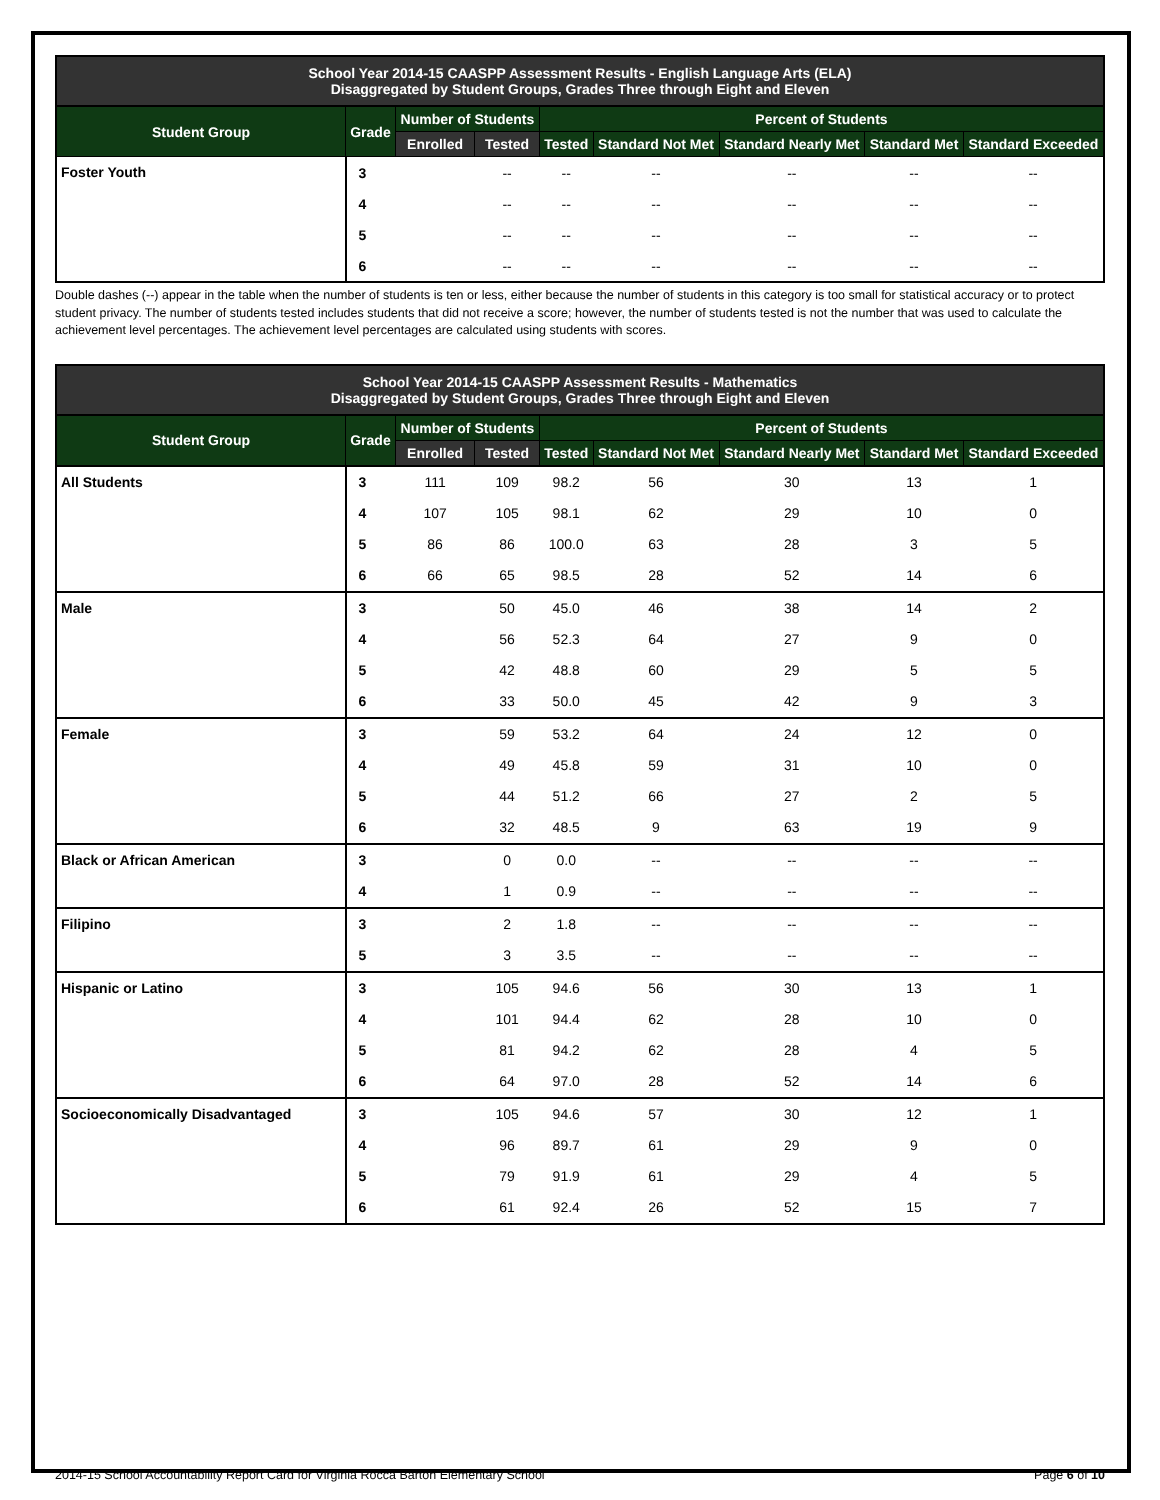| School Year 2014-15 CAASPP Assessment Results - English Language Arts (ELA) Disaggregated by Student Groups, Grades Three through Eight and Eleven | | | | | | | | |
| Student Group | Grade | Number of Students | | Percent of Students | | | | |
| | | Enrolled | Tested | Tested | Standard Not Met | Standard Nearly Met | Standard Met | Standard Exceeded |
| Foster Youth | 3 | | -- | -- | -- | -- | -- | -- |
| | 4 | | -- | -- | -- | -- | -- | -- |
| | 5 | | -- | -- | -- | -- | -- | -- |
| | 6 | | -- | -- | -- | -- | -- | -- |
Double dashes (--) appear in the table when the number of students is ten or less, either because the number of students in this category is too small for statistical accuracy or to protect student privacy. The number of students tested includes students that did not receive a score; however, the number of students tested is not the number that was used to calculate the achievement level percentages. The achievement level percentages are calculated using students with scores.
| School Year 2014-15 CAASPP Assessment Results - Mathematics Disaggregated by Student Groups, Grades Three through Eight and Eleven | | | | | | | | |
| Student Group | Grade | Number of Students | | Percent of Students | | | | |
| | | Enrolled | Tested | Tested | Standard Not Met | Standard Nearly Met | Standard Met | Standard Exceeded |
| All Students | 3 | 111 | 109 | 98.2 | 56 | 30 | 13 | 1 |
| | 4 | 107 | 105 | 98.1 | 62 | 29 | 10 | 0 |
| | 5 | 86 | 86 | 100.0 | 63 | 28 | 3 | 5 |
| | 6 | 66 | 65 | 98.5 | 28 | 52 | 14 | 6 |
| Male | 3 | | 50 | 45.0 | 46 | 38 | 14 | 2 |
| | 4 | | 56 | 52.3 | 64 | 27 | 9 | 0 |
| | 5 | | 42 | 48.8 | 60 | 29 | 5 | 5 |
| | 6 | | 33 | 50.0 | 45 | 42 | 9 | 3 |
| Female | 3 | | 59 | 53.2 | 64 | 24 | 12 | 0 |
| | 4 | | 49 | 45.8 | 59 | 31 | 10 | 0 |
| | 5 | | 44 | 51.2 | 66 | 27 | 2 | 5 |
| | 6 | | 32 | 48.5 | 9 | 63 | 19 | 9 |
| Black or African American | 3 | | 0 | 0.0 | -- | -- | -- | -- |
| | 4 | | 1 | 0.9 | -- | -- | -- | -- |
| Filipino | 3 | | 2 | 1.8 | -- | -- | -- | -- |
| | 5 | | 3 | 3.5 | -- | -- | -- | -- |
| Hispanic or Latino | 3 | | 105 | 94.6 | 56 | 30 | 13 | 1 |
| | 4 | | 101 | 94.4 | 62 | 28 | 10 | 0 |
| | 5 | | 81 | 94.2 | 62 | 28 | 4 | 5 |
| | 6 | | 64 | 97.0 | 28 | 52 | 14 | 6 |
| Socioeconomically Disadvantaged | 3 | | 105 | 94.6 | 57 | 30 | 12 | 1 |
| | 4 | | 96 | 89.7 | 61 | 29 | 9 | 0 |
| | 5 | | 79 | 91.9 | 61 | 29 | 4 | 5 |
| | 6 | | 61 | 92.4 | 26 | 52 | 15 | 7 |
2014-15 School Accountability Report Card for Virginia Rocca Barton Elementary School Page 6 of 10